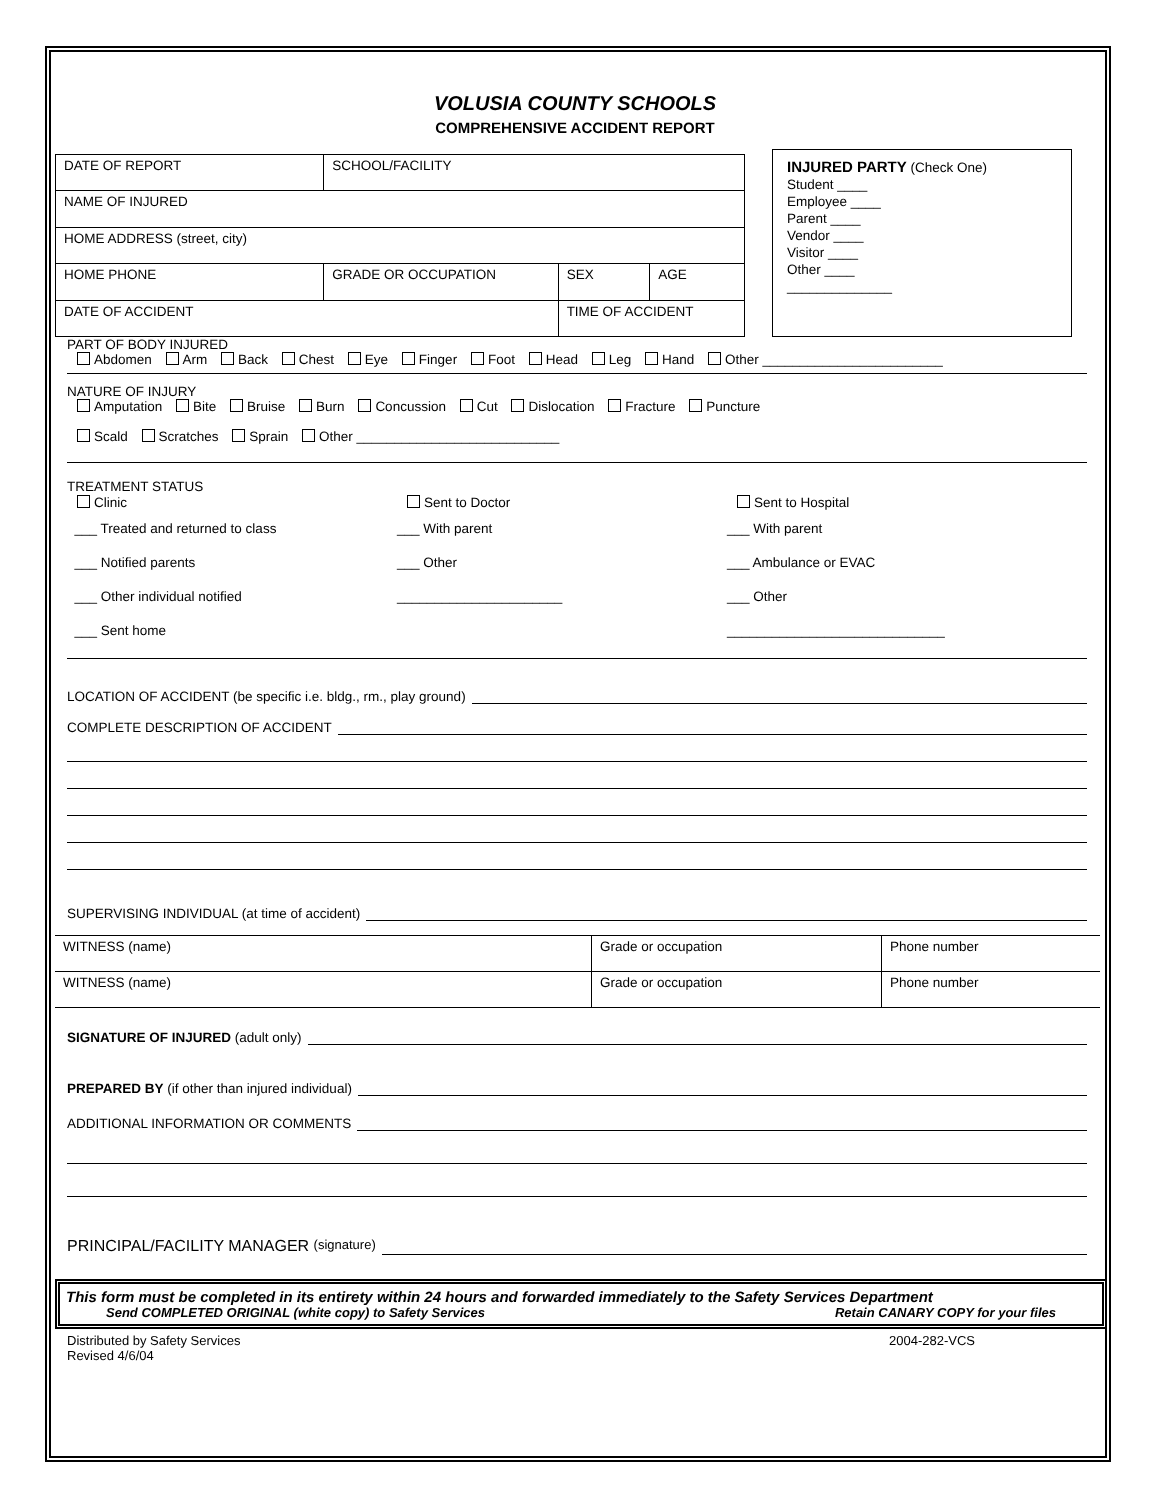VOLUSIA COUNTY SCHOOLS
COMPREHENSIVE ACCIDENT REPORT
| DATE OF REPORT | SCHOOL/FACILITY | | |
| NAME OF INJURED | | | |
| HOME ADDRESS (street, city) | | | |
| HOME PHONE | GRADE OR OCCUPATION | SEX | AGE |
| DATE OF ACCIDENT | | TIME OF ACCIDENT | |
INJURED PARTY (Check One)
Student ____
Employee ____
Parent ____
Vendor ____
Visitor ____
Other ____
______________
PART OF BODY INJURED
Abdomen Arm Back Chest Eye Finger Foot Head Leg Hand Other ________________________
NATURE OF INJURY
Amputation Bite Bruise Burn Concussion Cut Dislocation Fracture Puncture
Scald Scratches Sprain Other ___________________________
TREATMENT STATUS
Clinic Sent to Doctor Sent to Hospital
___ Treated and returned to class ___ With parent ___ With parent
___ Notified parents ___ Other ___ Ambulance or EVAC
___ Other individual notified ______________________ ___ Other
___ Sent home _____________________________
LOCATION OF ACCIDENT (be specific i.e. bldg., rm., play ground)
COMPLETE DESCRIPTION OF ACCIDENT
SUPERVISING INDIVIDUAL (at time of accident)
| WITNESS (name) | Grade or occupation | Phone number |
| WITNESS (name) | Grade or occupation | Phone number |
SIGNATURE OF INJURED (adult only)
PREPARED BY (if other than injured individual)
ADDITIONAL INFORMATION OR COMMENTS
PRINCIPAL/FACILITY MANAGER (signature)
This form must be completed in its entirety within 24 hours and forwarded immediately to the Safety Services Department
Send COMPLETED ORIGINAL (white copy) to Safety Services Retain CANARY COPY for your files
Distributed by Safety Services
Revised 4/6/04
2004-282-VCS